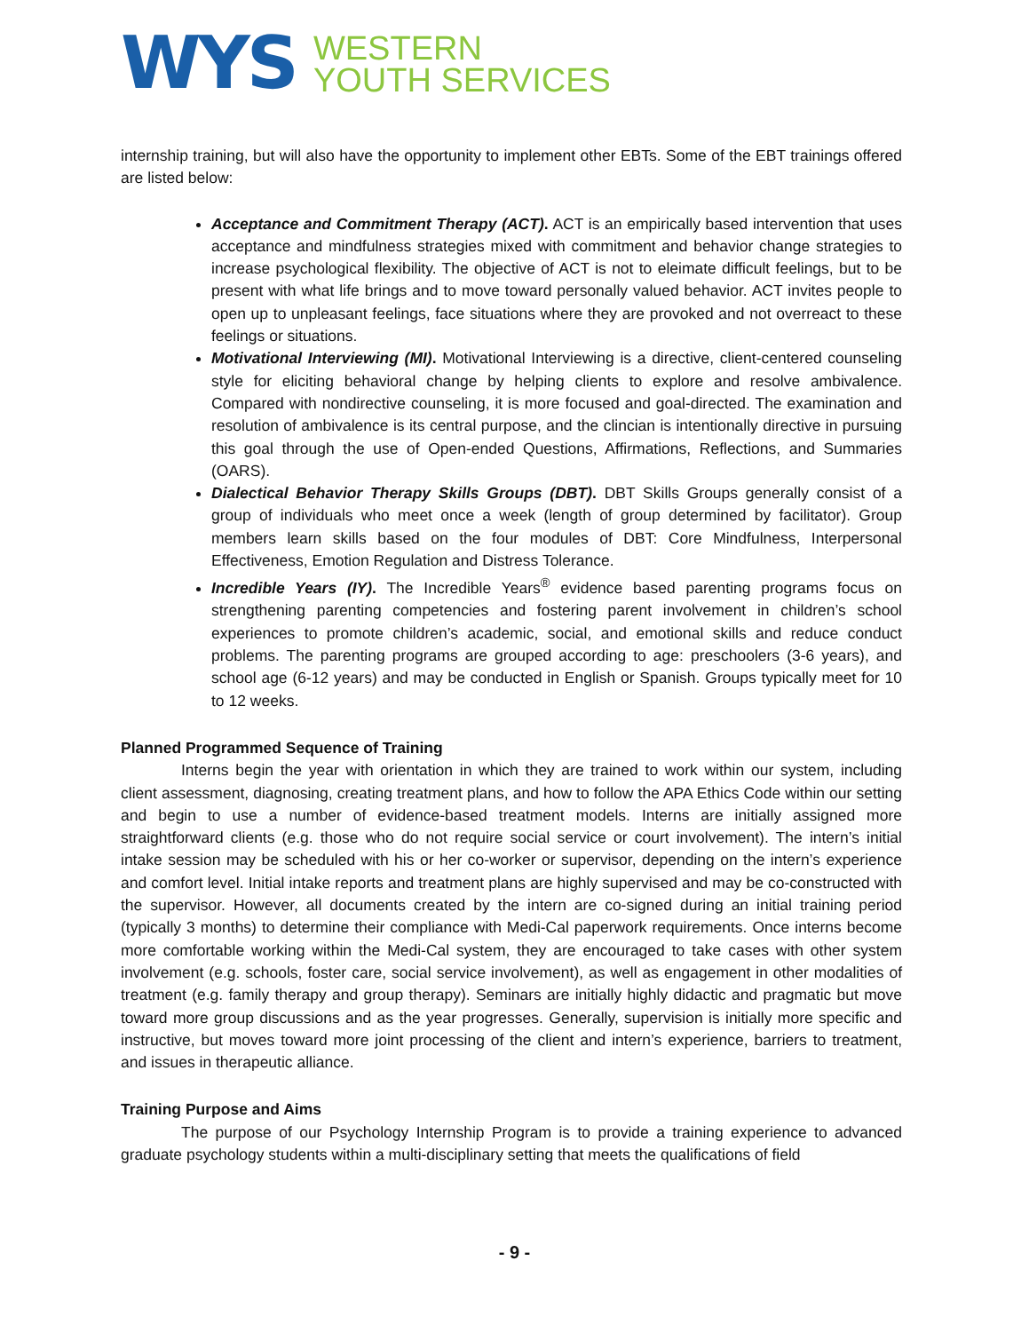WYS
WESTERN
YOUTH SERVICES
internship training, but will also have the opportunity to implement other EBTs. Some of the EBT trainings offered are listed below:
Acceptance and Commitment Therapy (ACT). ACT is an empirically based intervention that uses acceptance and mindfulness strategies mixed with commitment and behavior change strategies to increase psychological flexibility. The objective of ACT is not to eleimate difficult feelings, but to be present with what life brings and to move toward personally valued behavior. ACT invites people to open up to unpleasant feelings, face situations where they are provoked and not overreact to these feelings or situations.
Motivational Interviewing (MI). Motivational Interviewing is a directive, client-centered counseling style for eliciting behavioral change by helping clients to explore and resolve ambivalence. Compared with nondirective counseling, it is more focused and goal-directed. The examination and resolution of ambivalence is its central purpose, and the clincian is intentionally directive in pursuing this goal through the use of Open-ended Questions, Affirmations, Reflections, and Summaries (OARS).
Dialectical Behavior Therapy Skills Groups (DBT). DBT Skills Groups generally consist of a group of individuals who meet once a week (length of group determined by facilitator). Group members learn skills based on the four modules of DBT: Core Mindfulness, Interpersonal Effectiveness, Emotion Regulation and Distress Tolerance.
Incredible Years (IY). The Incredible Years<sup>®</sup> evidence based parenting programs focus on strengthening parenting competencies and fostering parent involvement in children’s school experiences to promote children’s academic, social, and emotional skills and reduce conduct problems. The parenting programs are grouped according to age: preschoolers (3-6 years), and school age (6-12 years) and may be conducted in English or Spanish. Groups typically meet for 10 to 12 weeks.
Planned Programmed Sequence of Training
Interns begin the year with orientation in which they are trained to work within our system, including client assessment, diagnosing, creating treatment plans, and how to follow the APA Ethics Code within our setting and begin to use a number of evidence-based treatment models. Interns are initially assigned more straightforward clients (e.g. those who do not require social service or court involvement). The intern’s initial intake session may be scheduled with his or her co-worker or supervisor, depending on the intern’s experience and comfort level. Initial intake reports and treatment plans are highly supervised and may be co-constructed with the supervisor. However, all documents created by the intern are co-signed during an initial training period (typically 3 months) to determine their compliance with Medi-Cal paperwork requirements. Once interns become more comfortable working within the Medi-Cal system, they are encouraged to take cases with other system involvement (e.g. schools, foster care, social service involvement), as well as engagement in other modalities of treatment (e.g. family therapy and group therapy). Seminars are initially highly didactic and pragmatic but move toward more group discussions and as the year progresses. Generally, supervision is initially more specific and instructive, but moves toward more joint processing of the client and intern’s experience, barriers to treatment, and issues in therapeutic alliance.
Training Purpose and Aims
The purpose of our Psychology Internship Program is to provide a training experience to advanced graduate psychology students within a multi-disciplinary setting that meets the qualifications of field
- 9 -